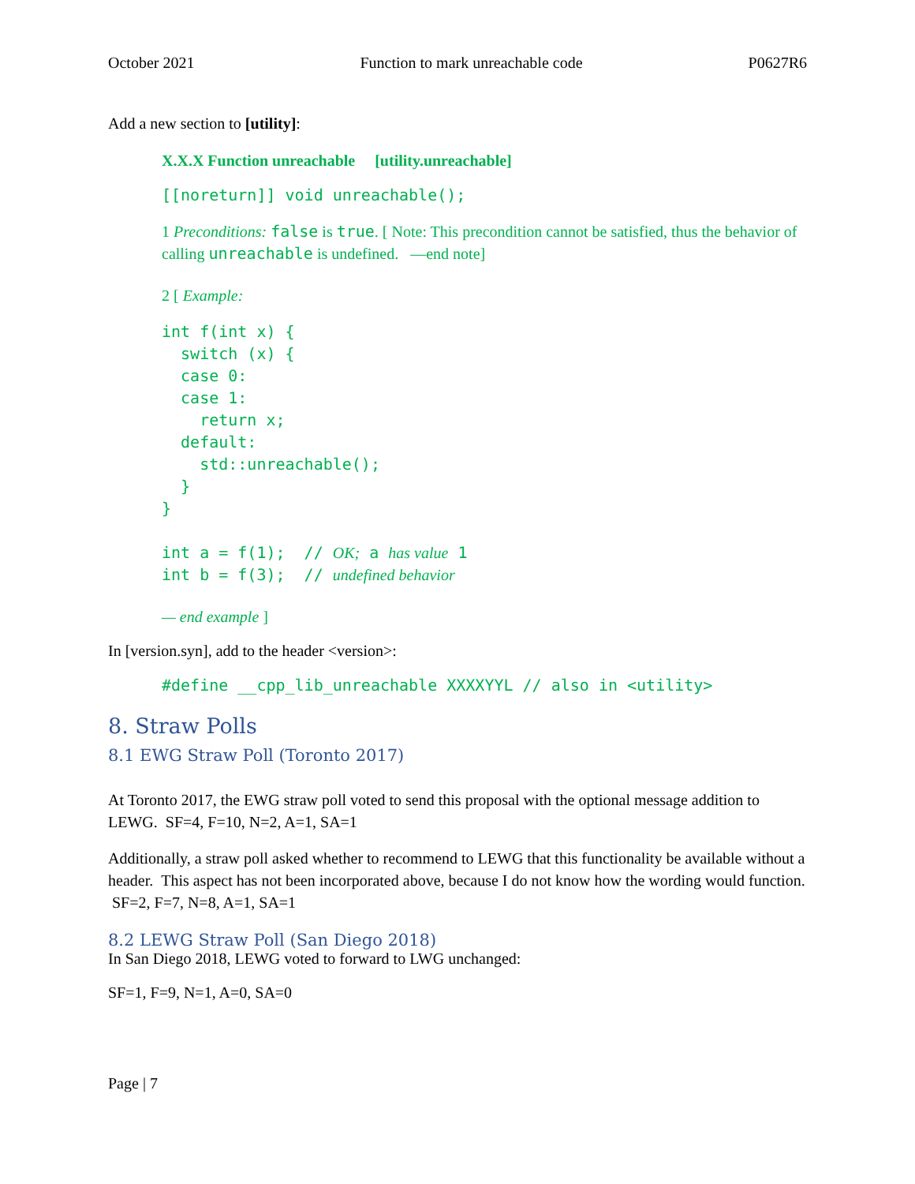October 2021 Function to mark unreachable code P0627R6
Add a new section to [utility]:
X.X.X Function unreachable [utility.unreachable]
[[noreturn]] void unreachable();
1 Preconditions: false is true. [ Note: This precondition cannot be satisfied, thus the behavior of calling unreachable is undefined. —end note]
2 [ Example:
int f(int x) {
  switch (x) {
  case 0:
  case 1:
    return x;
  default:
    std::unreachable();
  }
}

int a = f(1);  // OK; a has value 1
int b = f(3);  // undefined behavior
— end example ]
In [version.syn], add to the header <version>:
#define __cpp_lib_unreachable XXXXYYL // also in <utility>
8. Straw Polls
8.1 EWG Straw Poll (Toronto 2017)
At Toronto 2017, the EWG straw poll voted to send this proposal with the optional message addition to LEWG. SF=4, F=10, N=2, A=1, SA=1
Additionally, a straw poll asked whether to recommend to LEWG that this functionality be available without a header. This aspect has not been incorporated above, because I do not know how the wording would function. SF=2, F=7, N=8, A=1, SA=1
8.2 LEWG Straw Poll (San Diego 2018)
In San Diego 2018, LEWG voted to forward to LWG unchanged:
SF=1, F=9, N=1, A=0, SA=0
Page | 7